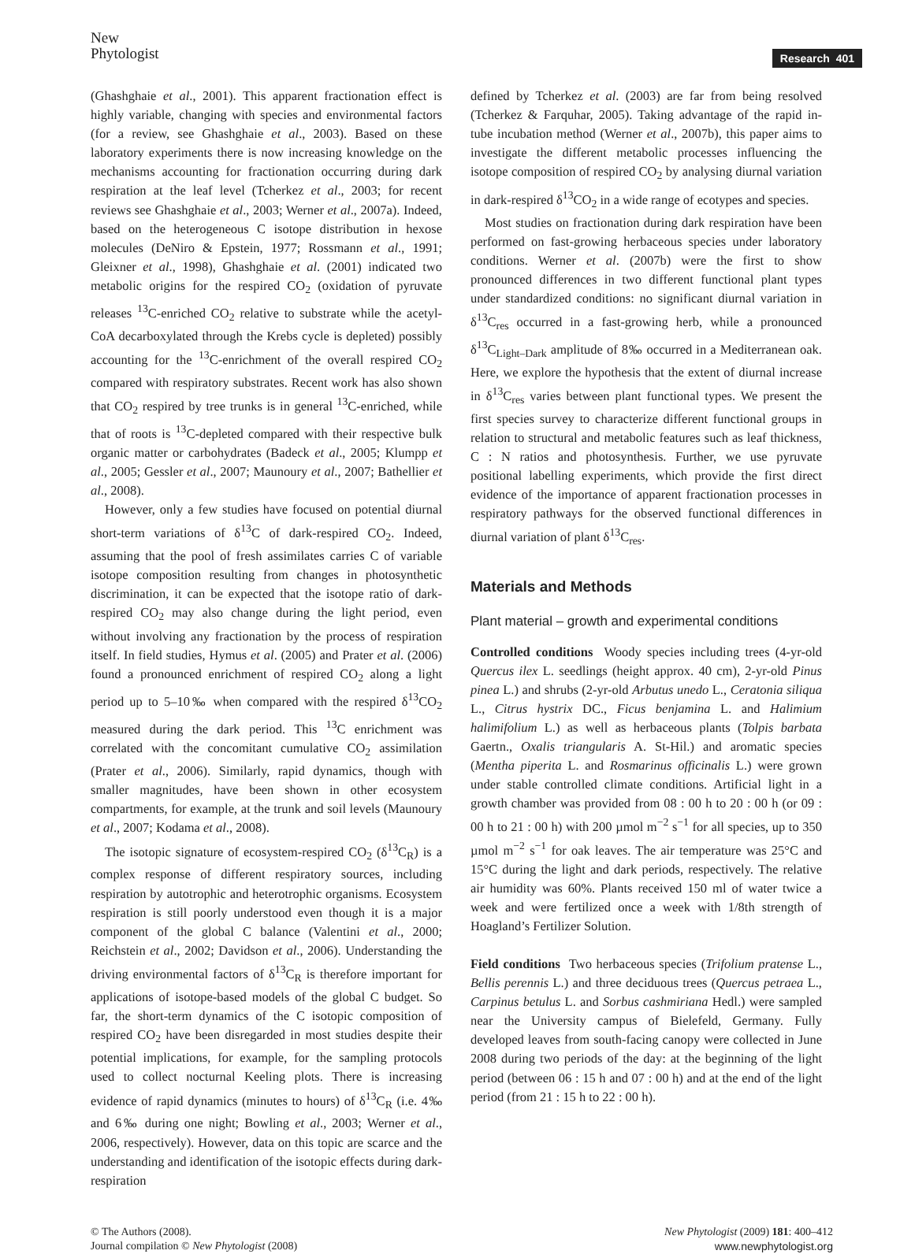New
Phytologist
Research 401
(Ghashghaie et al., 2001). This apparent fractionation effect is highly variable, changing with species and environmental factors (for a review, see Ghashghaie et al., 2003). Based on these laboratory experiments there is now increasing knowledge on the mechanisms accounting for fractionation occurring during dark respiration at the leaf level (Tcherkez et al., 2003; for recent reviews see Ghashghaie et al., 2003; Werner et al., 2007a). Indeed, based on the heterogeneous C isotope distribution in hexose molecules (DeNiro & Epstein, 1977; Rossmann et al., 1991; Gleixner et al., 1998), Ghashghaie et al. (2001) indicated two metabolic origins for the respired CO<sub>2</sub> (oxidation of pyruvate releases <sup>13</sup>C-enriched CO<sub>2</sub> relative to substrate while the acetyl-CoA decarboxylated through the Krebs cycle is depleted) possibly accounting for the <sup>13</sup>C-enrichment of the overall respired CO<sub>2</sub> compared with respiratory substrates. Recent work has also shown that CO<sub>2</sub> respired by tree trunks is in general <sup>13</sup>C-enriched, while that of roots is <sup>13</sup>C-depleted compared with their respective bulk organic matter or carbohydrates (Badeck et al., 2005; Klumpp et al., 2005; Gessler et al., 2007; Maunoury et al., 2007; Bathellier et al., 2008).
However, only a few studies have focused on potential diurnal short-term variations of δ<sup>13</sup>C of dark-respired CO<sub>2</sub>. Indeed, assuming that the pool of fresh assimilates carries C of variable isotope composition resulting from changes in photosynthetic discrimination, it can be expected that the isotope ratio of dark-respired CO<sub>2</sub> may also change during the light period, even without involving any fractionation by the process of respiration itself. In field studies, Hymus et al. (2005) and Prater et al. (2006) found a pronounced enrichment of respired CO<sub>2</sub> along a light period up to 5–10‰ when compared with the respired δ<sup>13</sup>CO<sub>2</sub> measured during the dark period. This <sup>13</sup>C enrichment was correlated with the concomitant cumulative CO<sub>2</sub> assimilation (Prater et al., 2006). Similarly, rapid dynamics, though with smaller magnitudes, have been shown in other ecosystem compartments, for example, at the trunk and soil levels (Maunoury et al., 2007; Kodama et al., 2008).
The isotopic signature of ecosystem-respired CO<sub>2</sub> (δ<sup>13</sup>C<sub>R</sub>) is a complex response of different respiratory sources, including respiration by autotrophic and heterotrophic organisms. Ecosystem respiration is still poorly understood even though it is a major component of the global C balance (Valentini et al., 2000; Reichstein et al., 2002; Davidson et al., 2006). Understanding the driving environmental factors of δ<sup>13</sup>C<sub>R</sub> is therefore important for applications of isotope-based models of the global C budget. So far, the short-term dynamics of the C isotopic composition of respired CO<sub>2</sub> have been disregarded in most studies despite their potential implications, for example, for the sampling protocols used to collect nocturnal Keeling plots. There is increasing evidence of rapid dynamics (minutes to hours) of δ<sup>13</sup>C<sub>R</sub> (i.e. 4‰ and 6‰ during one night; Bowling et al., 2003; Werner et al., 2006, respectively). However, data on this topic are scarce and the understanding and identification of the isotopic effects during dark-respiration
defined by Tcherkez et al. (2003) are far from being resolved (Tcherkez & Farquhar, 2005). Taking advantage of the rapid in-tube incubation method (Werner et al., 2007b), this paper aims to investigate the different metabolic processes influencing the isotope composition of respired CO<sub>2</sub> by analysing diurnal variation in dark-respired δ<sup>13</sup>CO<sub>2</sub> in a wide range of ecotypes and species.
Most studies on fractionation during dark respiration have been performed on fast-growing herbaceous species under laboratory conditions. Werner et al. (2007b) were the first to show pronounced differences in two different functional plant types under standardized conditions: no significant diurnal variation in δ<sup>13</sup>C<sub>res</sub> occurred in a fast-growing herb, while a pronounced δ<sup>13</sup>C<sub>Light–Dark</sub> amplitude of 8‰ occurred in a Mediterranean oak. Here, we explore the hypothesis that the extent of diurnal increase in δ<sup>13</sup>C<sub>res</sub> varies between plant functional types. We present the first species survey to characterize different functional groups in relation to structural and metabolic features such as leaf thickness, C : N ratios and photosynthesis. Further, we use pyruvate positional labelling experiments, which provide the first direct evidence of the importance of apparent fractionation processes in respiratory pathways for the observed functional differences in diurnal variation of plant δ<sup>13</sup>C<sub>res</sub>.
Materials and Methods
Plant material – growth and experimental conditions
Controlled conditions Woody species including trees (4-yr-old Quercus ilex L. seedlings (height approx. 40 cm), 2-yr-old Pinus pinea L.) and shrubs (2-yr-old Arbutus unedo L., Ceratonia siliqua L., Citrus hystrix DC., Ficus benjamina L. and Halimium halimifolium L.) as well as herbaceous plants (Tolpis barbata Gaertn., Oxalis triangularis A. St-Hil.) and aromatic species (Mentha piperita L. and Rosmarinus officinalis L.) were grown under stable controlled climate conditions. Artificial light in a growth chamber was provided from 08 : 00 h to 20 : 00 h (or 09 : 00 h to 21 : 00 h) with 200 µmol m<sup>−2</sup> s<sup>−1</sup> for all species, up to 350 µmol m<sup>−2</sup> s<sup>−1</sup> for oak leaves. The air temperature was 25°C and 15°C during the light and dark periods, respectively. The relative air humidity was 60%. Plants received 150 ml of water twice a week and were fertilized once a week with 1/8th strength of Hoagland’s Fertilizer Solution.
Field conditions Two herbaceous species (Trifolium pratense L., Bellis perennis L.) and three deciduous trees (Quercus petraea L., Carpinus betulus L. and Sorbus cashmiriana Hedl.) were sampled near the University campus of Bielefeld, Germany. Fully developed leaves from south-facing canopy were collected in June 2008 during two periods of the day: at the beginning of the light period (between 06 : 15 h and 07 : 00 h) and at the end of the light period (from 21 : 15 h to 22 : 00 h).
© The Authors (2008).
Journal compilation © New Phytologist (2008)
New Phytologist (2009) 181: 400–412
www.newphytologist.org